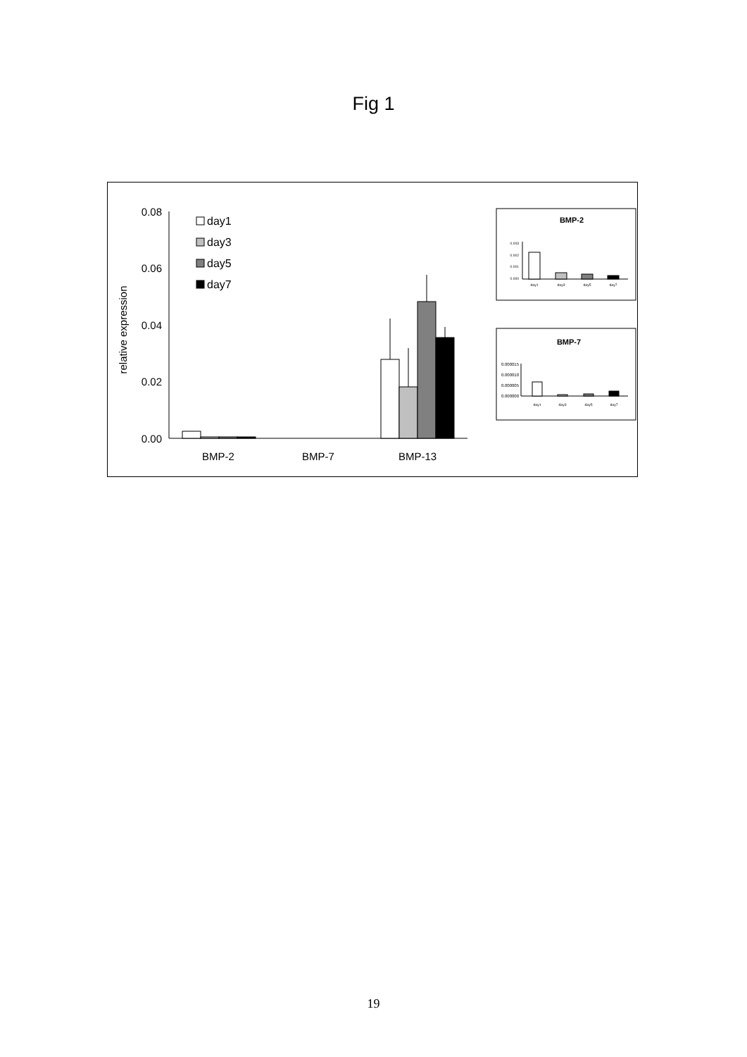Fig 1
0.08
0.06
0.04
0.02
0.00
relative expression
BMP-2
BMP-7
BMP-13
day1
day3
day5
day7
BMP-2
0.003
0.002
0.001
0.000
day1
day3
day5
day7
BMP-7
0.000015
0.000010
0.000005
0.000000
day1
day3
day5
day7
19